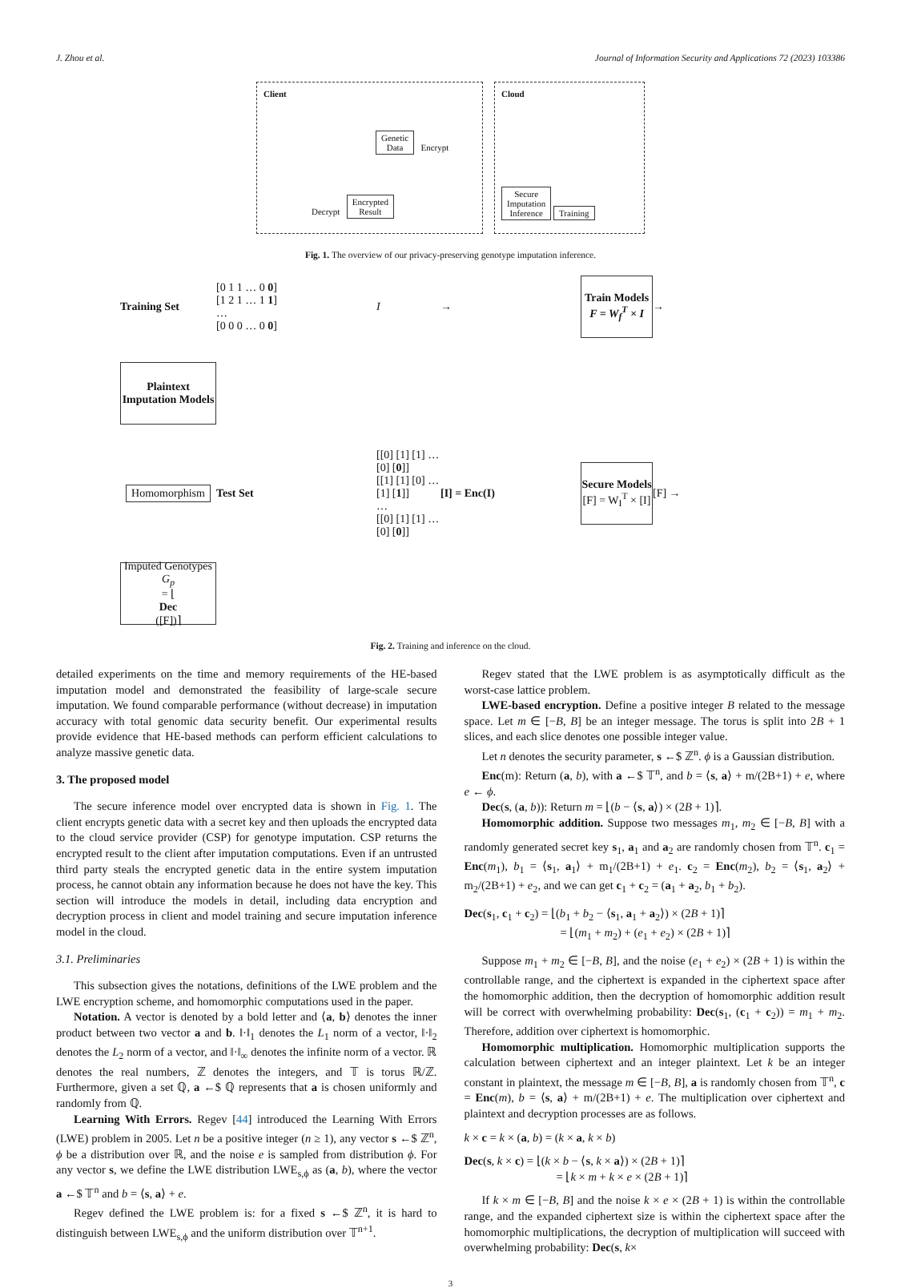J. Zhou et al. Journal of Information Security and Applications 72 (2023) 103386
Client
Genetic
Data Encrypt
Decrypt Encrypted
Result
Cloud
Secure
Imputation
Inference Training
Fig. 1. The overview of our privacy-preserving genotype imputation inference.
Training Set
[0 1 1 … 0 0]
[1 2 1 … 1 1]
…
[0 0 0 … 0 0]
I →
Train Models
F = W<sub>f</sub><sup>T</sup> × I
→
Plaintext Imputation Models
Homomorphism
Test Set
[[0] [1] [1] … [0] [0]]
[[1] [1] [0] … [1] [1]]
…
[[0] [1] [1] … [0] [0]]
[I] = Enc(I)
Secure Models
[F] = W<sub>I</sub><sup>T</sup> × [I]
[F] →
Imputed Genotypes
G<sub>p</sub>
= ⌊
Dec
([F])⌉
Fig. 2. Training and inference on the cloud.
detailed experiments on the time and memory requirements of the HE-based imputation model and demonstrated the feasibility of large-scale secure imputation. We found comparable performance (without decrease) in imputation accuracy with total genomic data security benefit. Our experimental results provide evidence that HE-based methods can perform efficient calculations to analyze massive genetic data.
3. The proposed model
The secure inference model over encrypted data is shown in Fig. 1. The client encrypts genetic data with a secret key and then uploads the encrypted data to the cloud service provider (CSP) for genotype imputation. CSP returns the encrypted result to the client after imputation computations. Even if an untrusted third party steals the encrypted genetic data in the entire system imputation process, he cannot obtain any information because he does not have the key. This section will introduce the models in detail, including data encryption and decryption process in client and model training and secure imputation inference model in the cloud.
3.1. Preliminaries
This subsection gives the notations, definitions of the LWE problem and the LWE encryption scheme, and homomorphic computations used in the paper.
Notation. A vector is denoted by a bold letter and ⟨a, b⟩ denotes the inner product between two vector a and b. ‖·‖<sub>1</sub> denotes the L<sub>1</sub> norm of a vector, ‖·‖<sub>2</sub> denotes the L<sub>2</sub> norm of a vector, and ‖·‖<sub>∞</sub> denotes the infinite norm of a vector. ℝ denotes the real numbers, ℤ denotes the integers, and 𝕋 is torus ℝ/ℤ. Furthermore, given a set ℚ, a ←$ ℚ represents that a is chosen uniformly and randomly from ℚ.
Learning With Errors. Regev [44] introduced the Learning With Errors (LWE) problem in 2005. Let n be a positive integer (n ≥ 1), any vector s ←$ ℤ<sup>n</sup>, ϕ be a distribution over ℝ, and the noise e is sampled from distribution ϕ. For any vector s, we define the LWE distribution LWE<sub>s,ϕ</sub> as (a, b), where the vector a ←$ 𝕋<sup>n</sup> and b = ⟨s, a⟩ + e.
Regev defined the LWE problem is: for a fixed s ←$ ℤ<sup>n</sup>, it is hard to distinguish between LWE<sub>s,ϕ</sub> and the uniform distribution over 𝕋<sup>n+1</sup>.
Regev stated that the LWE problem is as asymptotically difficult as the worst-case lattice problem.
LWE-based encryption. Define a positive integer B related to the message space. Let m ∈ [−B, B] be an integer message. The torus is split into 2B + 1 slices, and each slice denotes one possible integer value.
Let n denotes the security parameter, s ←$ ℤ<sup>n</sup>. ϕ is a Gaussian distribution.
Enc(m): Return (a, b), with a ←$ 𝕋<sup>n</sup>, and b = ⟨s, a⟩ + m/(2B+1) + e, where e ← ϕ.
Dec(s, (a, b)): Return m = ⌊(b − ⟨s, a⟩) × (2B + 1)⌉.
Homomorphic addition. Suppose two messages m<sub>1</sub>, m<sub>2</sub> ∈ [−B, B] with a randomly generated secret key s<sub>1</sub>, a<sub>1</sub> and a<sub>2</sub> are randomly chosen from 𝕋<sup>n</sup>. c<sub>1</sub> = Enc(m<sub>1</sub>), b<sub>1</sub> = ⟨s<sub>1</sub>, a<sub>1</sub>⟩ + m<sub>1</sub>/(2B+1) + e<sub>1</sub>. c<sub>2</sub> = Enc(m<sub>2</sub>), b<sub>2</sub> = ⟨s<sub>1</sub>, a<sub>2</sub>⟩ + m<sub>2</sub>/(2B+1) + e<sub>2</sub>, and we can get c<sub>1</sub> + c<sub>2</sub> = (a<sub>1</sub> + a<sub>2</sub>, b<sub>1</sub> + b<sub>2</sub>).
Dec(s<sub>1</sub>, c<sub>1</sub> + c<sub>2</sub>) = ⌊(b<sub>1</sub> + b<sub>2</sub> − ⟨s<sub>1</sub>, a<sub>1</sub> + a<sub>2</sub>⟩) × (2B + 1)⌉
= ⌊(m<sub>1</sub> + m<sub>2</sub>) + (e<sub>1</sub> + e<sub>2</sub>) × (2B + 1)⌉
Suppose m<sub>1</sub> + m<sub>2</sub> ∈ [−B, B], and the noise (e<sub>1</sub> + e<sub>2</sub>) × (2B + 1) is within the controllable range, and the ciphertext is expanded in the ciphertext space after the homomorphic addition, then the decryption of homomorphic addition result will be correct with overwhelming probability: Dec(s<sub>1</sub>, (c<sub>1</sub> + c<sub>2</sub>)) = m<sub>1</sub> + m<sub>2</sub>. Therefore, addition over ciphertext is homomorphic.
Homomorphic multiplication. Homomorphic multiplication supports the calculation between ciphertext and an integer plaintext. Let k be an integer constant in plaintext, the message m ∈ [−B, B], a is randomly chosen from 𝕋<sup>n</sup>, c = Enc(m), b = ⟨s, a⟩ + m/(2B+1) + e. The multiplication over ciphertext and plaintext and decryption processes are as follows.
k × c = k × (a, b) = (k × a, k × b)
Dec(s, k × c) = ⌊(k × b − ⟨s, k × a⟩) × (2B + 1)⌉
= ⌊k × m + k × e × (2B + 1)⌉
If k × m ∈ [−B, B] and the noise k × e × (2B + 1) is within the controllable range, and the expanded ciphertext size is within the ciphertext space after the homomorphic multiplications, the decryption of multiplication will succeed with overwhelming probability: Dec(s, k×
3